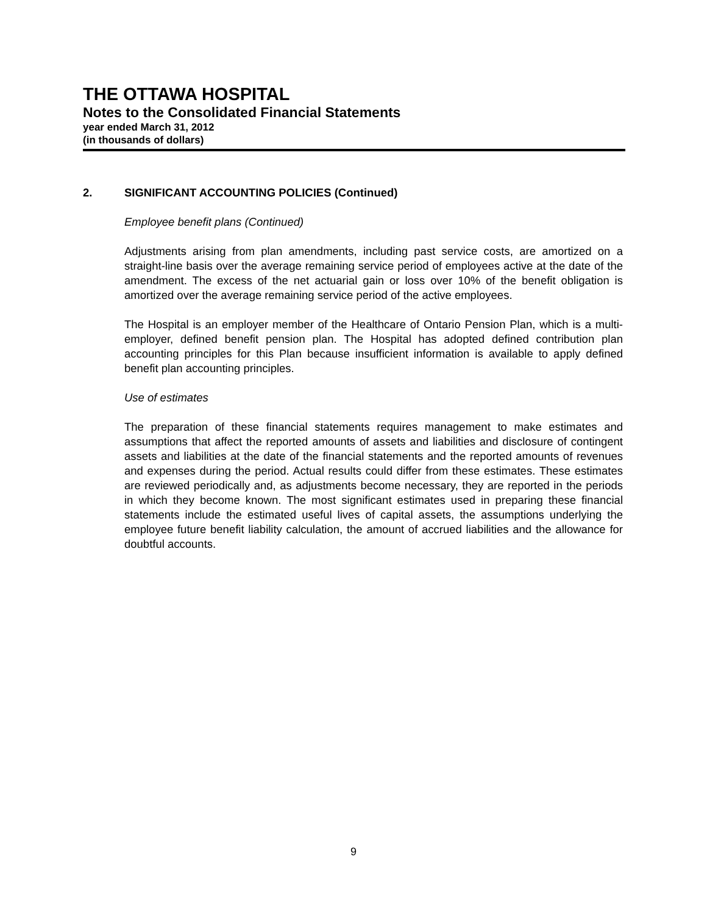THE OTTAWA HOSPITAL
Notes to the Consolidated Financial Statements
year ended March 31, 2012
(in thousands of dollars)
2. SIGNIFICANT ACCOUNTING POLICIES (Continued)
Employee benefit plans (Continued)
Adjustments arising from plan amendments, including past service costs, are amortized on a straight-line basis over the average remaining service period of employees active at the date of the amendment. The excess of the net actuarial gain or loss over 10% of the benefit obligation is amortized over the average remaining service period of the active employees.
The Hospital is an employer member of the Healthcare of Ontario Pension Plan, which is a multi-employer, defined benefit pension plan. The Hospital has adopted defined contribution plan accounting principles for this Plan because insufficient information is available to apply defined benefit plan accounting principles.
Use of estimates
The preparation of these financial statements requires management to make estimates and assumptions that affect the reported amounts of assets and liabilities and disclosure of contingent assets and liabilities at the date of the financial statements and the reported amounts of revenues and expenses during the period. Actual results could differ from these estimates. These estimates are reviewed periodically and, as adjustments become necessary, they are reported in the periods in which they become known. The most significant estimates used in preparing these financial statements include the estimated useful lives of capital assets, the assumptions underlying the employee future benefit liability calculation, the amount of accrued liabilities and the allowance for doubtful accounts.
9